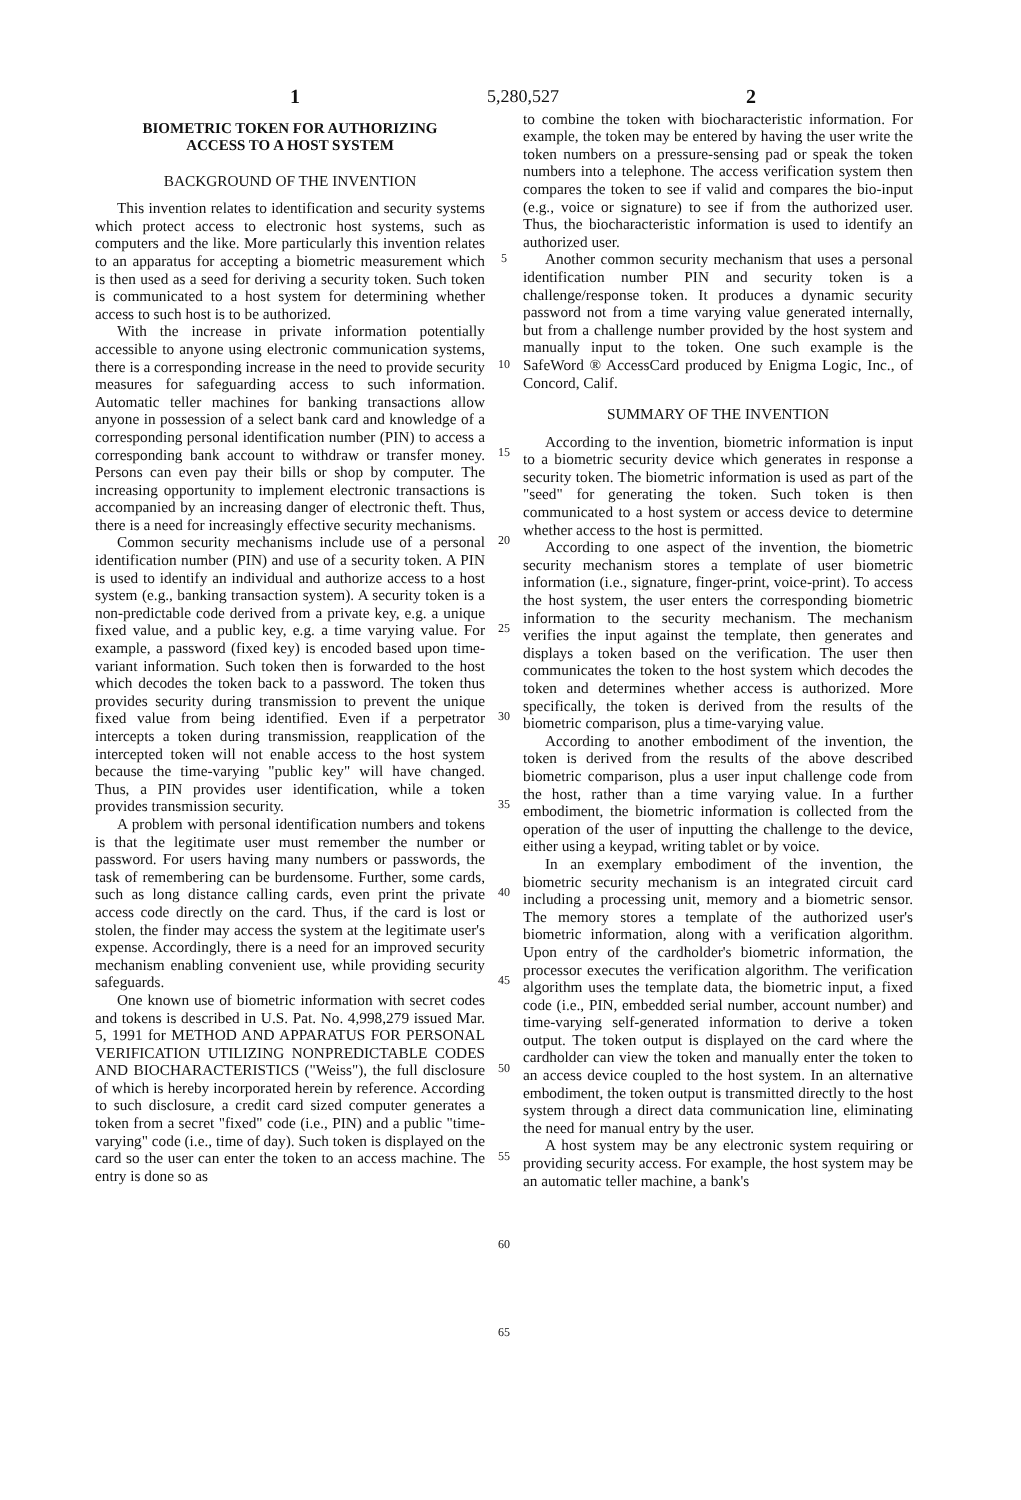1 5,280,527 2
BIOMETRIC TOKEN FOR AUTHORIZING
ACCESS TO A HOST SYSTEM
BACKGROUND OF THE INVENTION
This invention relates to identification and security systems which protect access to electronic host systems, such as computers and the like. More particularly this invention relates to an apparatus for accepting a biometric measurement which is then used as a seed for deriving a security token. Such token is communicated to a host system for determining whether access to such host is to be authorized.
With the increase in private information potentially accessible to anyone using electronic communication systems, there is a corresponding increase in the need to provide security measures for safeguarding access to such information. Automatic teller machines for banking transactions allow anyone in possession of a select bank card and knowledge of a corresponding personal identification number (PIN) to access a corresponding bank account to withdraw or transfer money. Persons can even pay their bills or shop by computer. The increasing opportunity to implement electronic transactions is accompanied by an increasing danger of electronic theft. Thus, there is a need for increasingly effective security mechanisms.
Common security mechanisms include use of a personal identification number (PIN) and use of a security token. A PIN is used to identify an individual and authorize access to a host system (e.g., banking transaction system). A security token is a non-predictable code derived from a private key, e.g. a unique fixed value, and a public key, e.g. a time varying value. For example, a password (fixed key) is encoded based upon time-variant information. Such token then is forwarded to the host which decodes the token back to a password. The token thus provides security during transmission to prevent the unique fixed value from being identified. Even if a perpetrator intercepts a token during transmission, reapplication of the intercepted token will not enable access to the host system because the time-varying "public key" will have changed. Thus, a PIN provides user identification, while a token provides transmission security.
A problem with personal identification numbers and tokens is that the legitimate user must remember the number or password. For users having many numbers or passwords, the task of remembering can be burdensome. Further, some cards, such as long distance calling cards, even print the private access code directly on the card. Thus, if the card is lost or stolen, the finder may access the system at the legitimate user's expense. Accordingly, there is a need for an improved security mechanism enabling convenient use, while providing security safeguards.
One known use of biometric information with secret codes and tokens is described in U.S. Pat. No. 4,998,279 issued Mar. 5, 1991 for METHOD AND APPARATUS FOR PERSONAL VERIFICATION UTILIZING NONPREDICTABLE CODES AND BIOCHARACTERISTICS ("Weiss"), the full disclosure of which is hereby incorporated herein by reference. According to such disclosure, a credit card sized computer generates a token from a secret "fixed" code (i.e., PIN) and a public "time-varying" code (i.e., time of day). Such token is displayed on the card so the user can enter the token to an access machine. The entry is done so as
5
10
15
20
25
30
35
40
45
50
55
60
65
to combine the token with biocharacteristic information. For example, the token may be entered by having the user write the token numbers on a pressure-sensing pad or speak the token numbers into a telephone. The access verification system then compares the token to see if valid and compares the bio-input (e.g., voice or signature) to see if from the authorized user. Thus, the biocharacteristic information is used to identify an authorized user.
Another common security mechanism that uses a personal identification number PIN and security token is a challenge/response token. It produces a dynamic security password not from a time varying value generated internally, but from a challenge number provided by the host system and manually input to the token. One such example is the SafeWord ® AccessCard produced by Enigma Logic, Inc., of Concord, Calif.
SUMMARY OF THE INVENTION
According to the invention, biometric information is input to a biometric security device which generates in response a security token. The biometric information is used as part of the "seed" for generating the token. Such token is then communicated to a host system or access device to determine whether access to the host is permitted.
According to one aspect of the invention, the biometric security mechanism stores a template of user biometric information (i.e., signature, finger-print, voice-print). To access the host system, the user enters the corresponding biometric information to the security mechanism. The mechanism verifies the input against the template, then generates and displays a token based on the verification. The user then communicates the token to the host system which decodes the token and determines whether access is authorized. More specifically, the token is derived from the results of the biometric comparison, plus a time-varying value.
According to another embodiment of the invention, the token is derived from the results of the above described biometric comparison, plus a user input challenge code from the host, rather than a time varying value. In a further embodiment, the biometric information is collected from the operation of the user of inputting the challenge to the device, either using a keypad, writing tablet or by voice.
In an exemplary embodiment of the invention, the biometric security mechanism is an integrated circuit card including a processing unit, memory and a biometric sensor. The memory stores a template of the authorized user's biometric information, along with a verification algorithm. Upon entry of the cardholder's biometric information, the processor executes the verification algorithm. The verification algorithm uses the template data, the biometric input, a fixed code (i.e., PIN, embedded serial number, account number) and time-varying self-generated information to derive a token output. The token output is displayed on the card where the cardholder can view the token and manually enter the token to an access device coupled to the host system. In an alternative embodiment, the token output is transmitted directly to the host system through a direct data communication line, eliminating the need for manual entry by the user.
A host system may be any electronic system requiring or providing security access. For example, the host system may be an automatic teller machine, a bank's